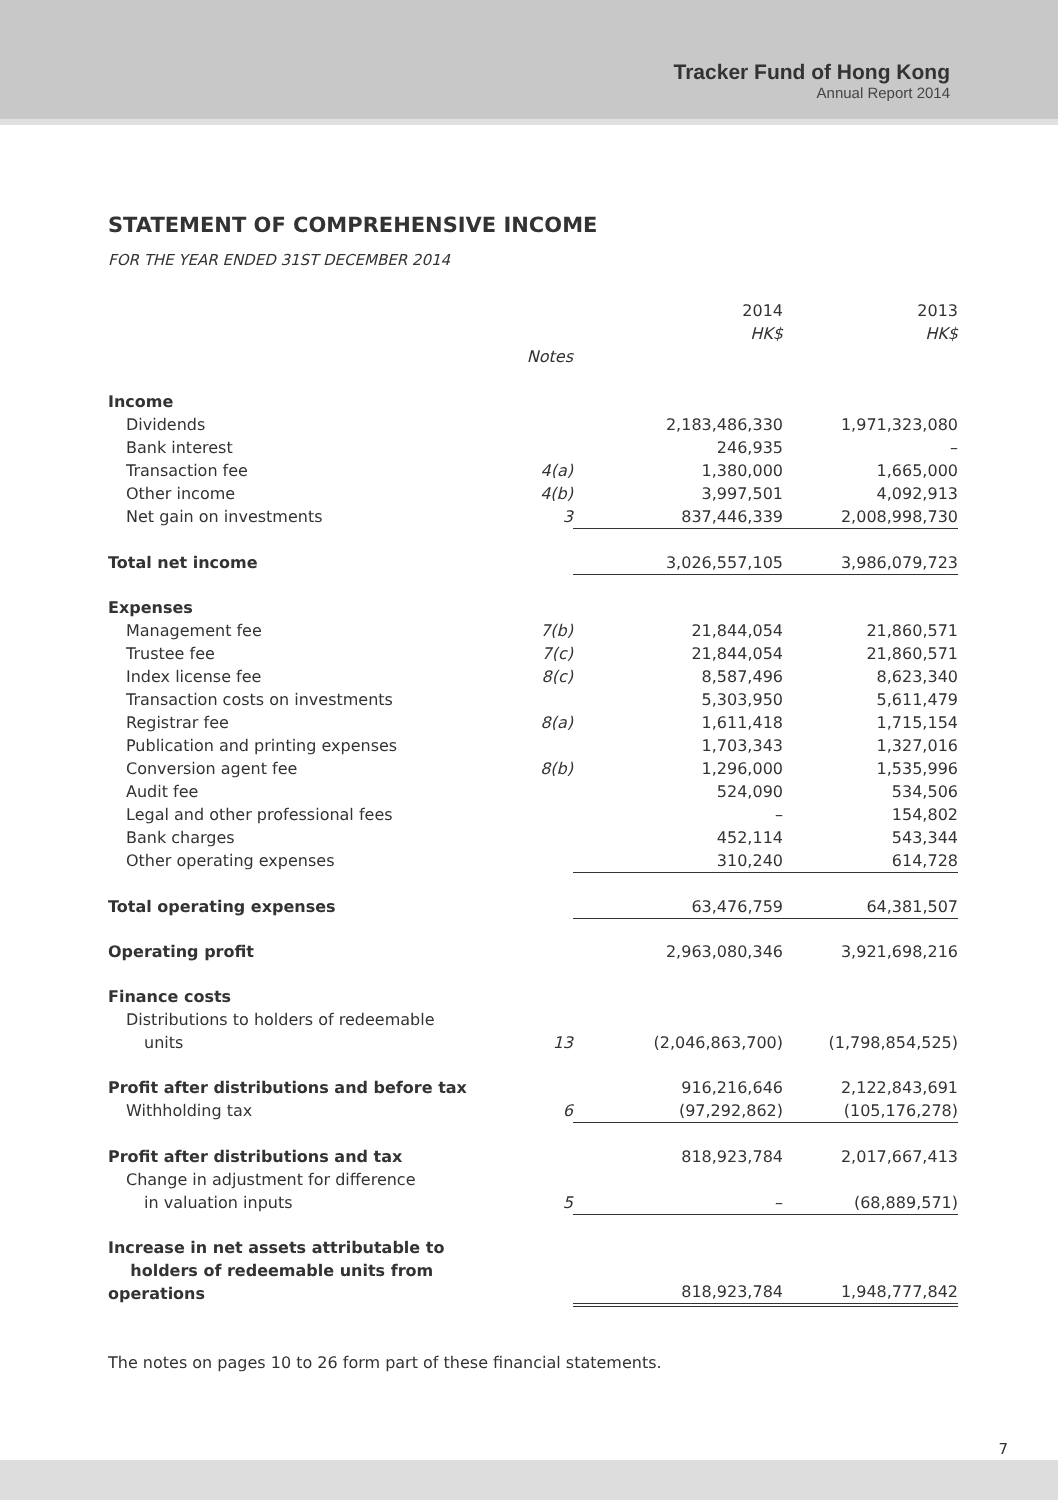Tracker Fund of Hong Kong
Annual Report 2014
STATEMENT OF COMPREHENSIVE INCOME
FOR THE YEAR ENDED 31ST DECEMBER 2014
| | | 2014 HK$ | 2013 HK$ |
| --- | --- | --- | --- |
| | Notes | | |
| Income | | | |
| Dividends | | 2,183,486,330 | 1,971,323,080 |
| Bank interest | | 246,935 | – |
| Transaction fee | 4(a) | 1,380,000 | 1,665,000 |
| Other income | 4(b) | 3,997,501 | 4,092,913 |
| Net gain on investments | 3 | 837,446,339 | 2,008,998,730 |
| Total net income | | 3,026,557,105 | 3,986,079,723 |
| Expenses | | | |
| Management fee | 7(b) | 21,844,054 | 21,860,571 |
| Trustee fee | 7(c) | 21,844,054 | 21,860,571 |
| Index license fee | 8(c) | 8,587,496 | 8,623,340 |
| Transaction costs on investments | | 5,303,950 | 5,611,479 |
| Registrar fee | 8(a) | 1,611,418 | 1,715,154 |
| Publication and printing expenses | | 1,703,343 | 1,327,016 |
| Conversion agent fee | 8(b) | 1,296,000 | 1,535,996 |
| Audit fee | | 524,090 | 534,506 |
| Legal and other professional fees | | – | 154,802 |
| Bank charges | | 452,114 | 543,344 |
| Other operating expenses | | 310,240 | 614,728 |
| Total operating expenses | | 63,476,759 | 64,381,507 |
| Operating profit | | 2,963,080,346 | 3,921,698,216 |
| Finance costs | | | |
| Distributions to holders of redeemable | | | |
| units | 13 | (2,046,863,700) | (1,798,854,525) |
| Profit after distributions and before tax | | 916,216,646 | 2,122,843,691 |
| Withholding tax | 6 | (97,292,862) | (105,176,278) |
| Profit after distributions and tax | | 818,923,784 | 2,017,667,413 |
| Change in adjustment for difference | | | |
| in valuation inputs | 5 | – | (68,889,571) |
| Increase in net assets attributable to holders of redeemable units from operations | | 818,923,784 | 1,948,777,842 |
The notes on pages 10 to 26 form part of these financial statements.
7